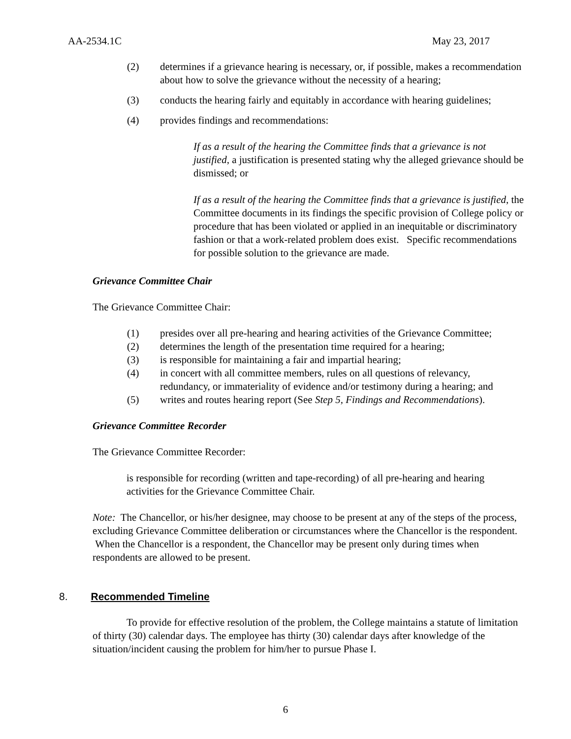AA-2534.1C May 23, 2017
(2) determines if a grievance hearing is necessary, or, if possible, makes a recommendation about how to solve the grievance without the necessity of a hearing;
(3) conducts the hearing fairly and equitably in accordance with hearing guidelines;
(4) provides findings and recommendations:
If as a result of the hearing the Committee finds that a grievance is not justified, a justification is presented stating why the alleged grievance should be dismissed; or
If as a result of the hearing the Committee finds that a grievance is justified, the Committee documents in its findings the specific provision of College policy or procedure that has been violated or applied in an inequitable or discriminatory fashion or that a work-related problem does exist. Specific recommendations for possible solution to the grievance are made.
Grievance Committee Chair
The Grievance Committee Chair:
(1) presides over all pre-hearing and hearing activities of the Grievance Committee;
(2) determines the length of the presentation time required for a hearing;
(3) is responsible for maintaining a fair and impartial hearing;
(4) in concert with all committee members, rules on all questions of relevancy, redundancy, or immateriality of evidence and/or testimony during a hearing; and
(5) writes and routes hearing report (See Step 5, Findings and Recommendations).
Grievance Committee Recorder
The Grievance Committee Recorder:
is responsible for recording (written and tape-recording) of all pre-hearing and hearing activities for the Grievance Committee Chair.
Note: The Chancellor, or his/her designee, may choose to be present at any of the steps of the process, excluding Grievance Committee deliberation or circumstances where the Chancellor is the respondent. When the Chancellor is a respondent, the Chancellor may be present only during times when respondents are allowed to be present.
8. Recommended Timeline
To provide for effective resolution of the problem, the College maintains a statute of limitation of thirty (30) calendar days. The employee has thirty (30) calendar days after knowledge of the situation/incident causing the problem for him/her to pursue Phase I.
6